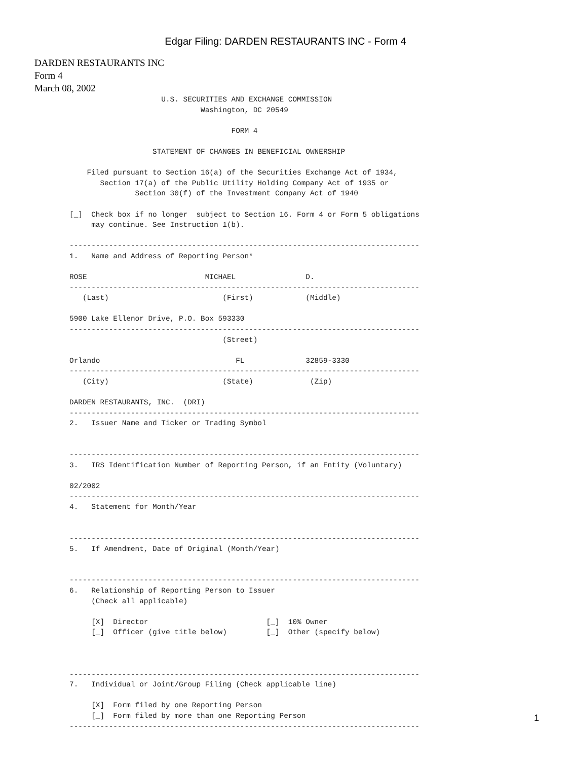Edgar Filing: DARDEN RESTAURANTS INC - Form 4
DARDEN RESTAURANTS INC
Form 4
March 08, 2002
                     U.S. SECURITIES AND EXCHANGE COMMISSION
                              Washington, DC 20549

                                     FORM 4

                   STATEMENT OF CHANGES IN BENEFICIAL OWNERSHIP

    Filed pursuant to Section 16(a) of the Securities Exchange Act of 1934,
       Section 17(a) of the Public Utility Holding Company Act of 1935 or
               Section 30(f) of the Investment Company Act of 1940

[_]  Check box if no longer  subject to Section 16. Form 4 or Form 5 obligations
     may continue. See Instruction 1(b).

--------------------------------------------------------------------------------
1.   Name and Address of Reporting Person*

ROSE                           MICHAEL                D.
--------------------------------------------------------------------------------
   (Last)                          (First)            (Middle)

5900 Lake Ellenor Drive, P.O. Box 593330
--------------------------------------------------------------------------------
                                   (Street)

Orlando                               FL              32859-3330
--------------------------------------------------------------------------------
   (City)                          (State)             (Zip)

DARDEN RESTAURANTS, INC.  (DRI)
--------------------------------------------------------------------------------
2.   Issuer Name and Ticker or Trading Symbol


--------------------------------------------------------------------------------
3.   IRS Identification Number of Reporting Person, if an Entity (Voluntary)

02/2002
--------------------------------------------------------------------------------
4.   Statement for Month/Year


--------------------------------------------------------------------------------
5.   If Amendment, Date of Original (Month/Year)


--------------------------------------------------------------------------------
6.   Relationship of Reporting Person to Issuer
     (Check all applicable)

     [X]  Director                           [_]  10% Owner
     [_]  Officer (give title below)         [_]  Other (specify below)



--------------------------------------------------------------------------------
7.   Individual or Joint/Group Filing (Check applicable line)

     [X]  Form filed by one Reporting Person
     [_]  Form filed by more than one Reporting Person
--------------------------------------------------------------------------------
1